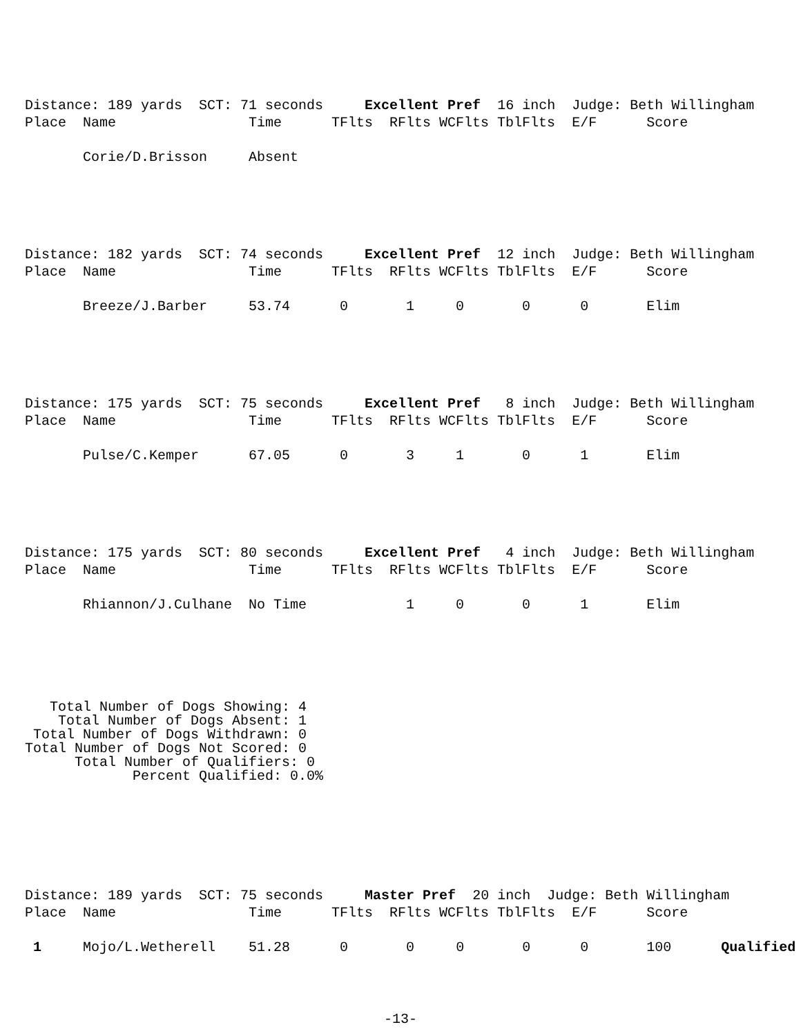Distance: 189 yards  SCT: 71 seconds     Excellent Pref  16 inch  Judge: Beth Willingham
Place  Name                Time      TFlts  RFlts WCFlts TblFlts  E/F      Score

       Corie/D.Brisson     Absent
Distance: 182 yards  SCT: 74 seconds     Excellent Pref  12 inch  Judge: Beth Willingham
Place  Name                Time      TFlts  RFlts WCFlts TblFlts  E/F      Score

       Breeze/J.Barber     53.74      0       1     0       0      0       Elim
Distance: 175 yards  SCT: 75 seconds     Excellent Pref   8 inch  Judge: Beth Willingham
Place  Name                Time      TFlts  RFlts WCFlts TblFlts  E/F      Score

       Pulse/C.Kemper      67.05      0       3     1       0      1       Elim
Distance: 175 yards  SCT: 80 seconds     Excellent Pref   4 inch  Judge: Beth Willingham
Place  Name                Time      TFlts  RFlts WCFlts TblFlts  E/F      Score

       Rhiannon/J.Culhane  No Time            1     0       0      1       Elim
   Total Number of Dogs Showing: 4
    Total Number of Dogs Absent: 1
 Total Number of Dogs Withdrawn: 0
Total Number of Dogs Not Scored: 0
      Total Number of Qualifiers: 0
             Percent Qualified: 0.0%
Distance: 189 yards  SCT: 75 seconds     Master Pref  20 inch  Judge: Beth Willingham
Place  Name                Time      TFlts  RFlts WCFlts TblFlts  E/F      Score

 1     Mojo/L.Wetherell    51.28      0       0     0       0      0       100      Qualified
-13-